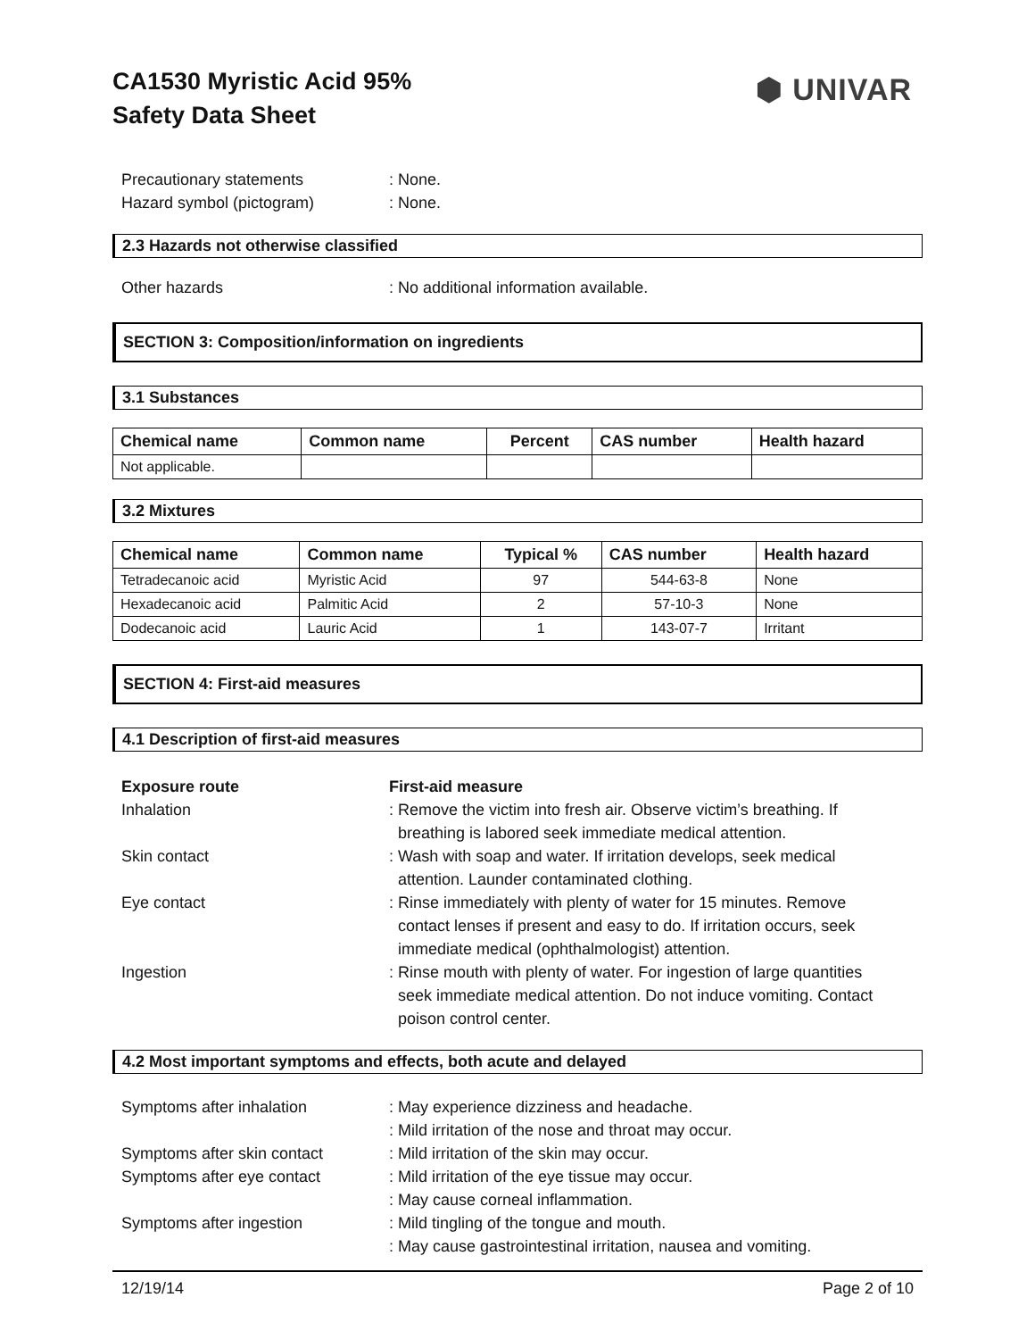CA1530 Myristic Acid 95%
Safety Data Sheet
⬢ UNIVAR
Precautionary statements : None.
Hazard symbol (pictogram) : None.
2.3 Hazards not otherwise classified
Other hazards : No additional information available.
SECTION 3: Composition/information on ingredients
3.1 Substances
| Chemical name | Common name | Percent | CAS number | Health hazard |
| --- | --- | --- | --- | --- |
| Not applicable. | | | | |
3.2 Mixtures
| Chemical name | Common name | Typical % | CAS number | Health hazard |
| --- | --- | --- | --- | --- |
| Tetradecanoic acid | Myristic Acid | 97 | 544-63-8 | None |
| Hexadecanoic acid | Palmitic Acid | 2 | 57-10-3 | None |
| Dodecanoic acid | Lauric Acid | 1 | 143-07-7 | Irritant |
SECTION 4: First-aid measures
4.1 Description of first-aid measures
Exposure route First-aid measure
Inhalation : Remove the victim into fresh air. Observe victim’s breathing. If
breathing is labored seek immediate medical attention.
Skin contact : Wash with soap and water. If irritation develops, seek medical
attention. Launder contaminated clothing.
Eye contact : Rinse immediately with plenty of water for 15 minutes. Remove
contact lenses if present and easy to do. If irritation occurs, seek
immediate medical (ophthalmologist) attention.
Ingestion : Rinse mouth with plenty of water. For ingestion of large quantities
seek immediate medical attention. Do not induce vomiting. Contact
poison control center.
4.2 Most important symptoms and effects, both acute and delayed
Symptoms after inhalation : May experience dizziness and headache.
: Mild irritation of the nose and throat may occur.
Symptoms after skin contact : Mild irritation of the skin may occur.
Symptoms after eye contact : Mild irritation of the eye tissue may occur.
: May cause corneal inflammation.
Symptoms after ingestion : Mild tingling of the tongue and mouth.
: May cause gastrointestinal irritation, nausea and vomiting.
12/19/14 Page 2 of 10